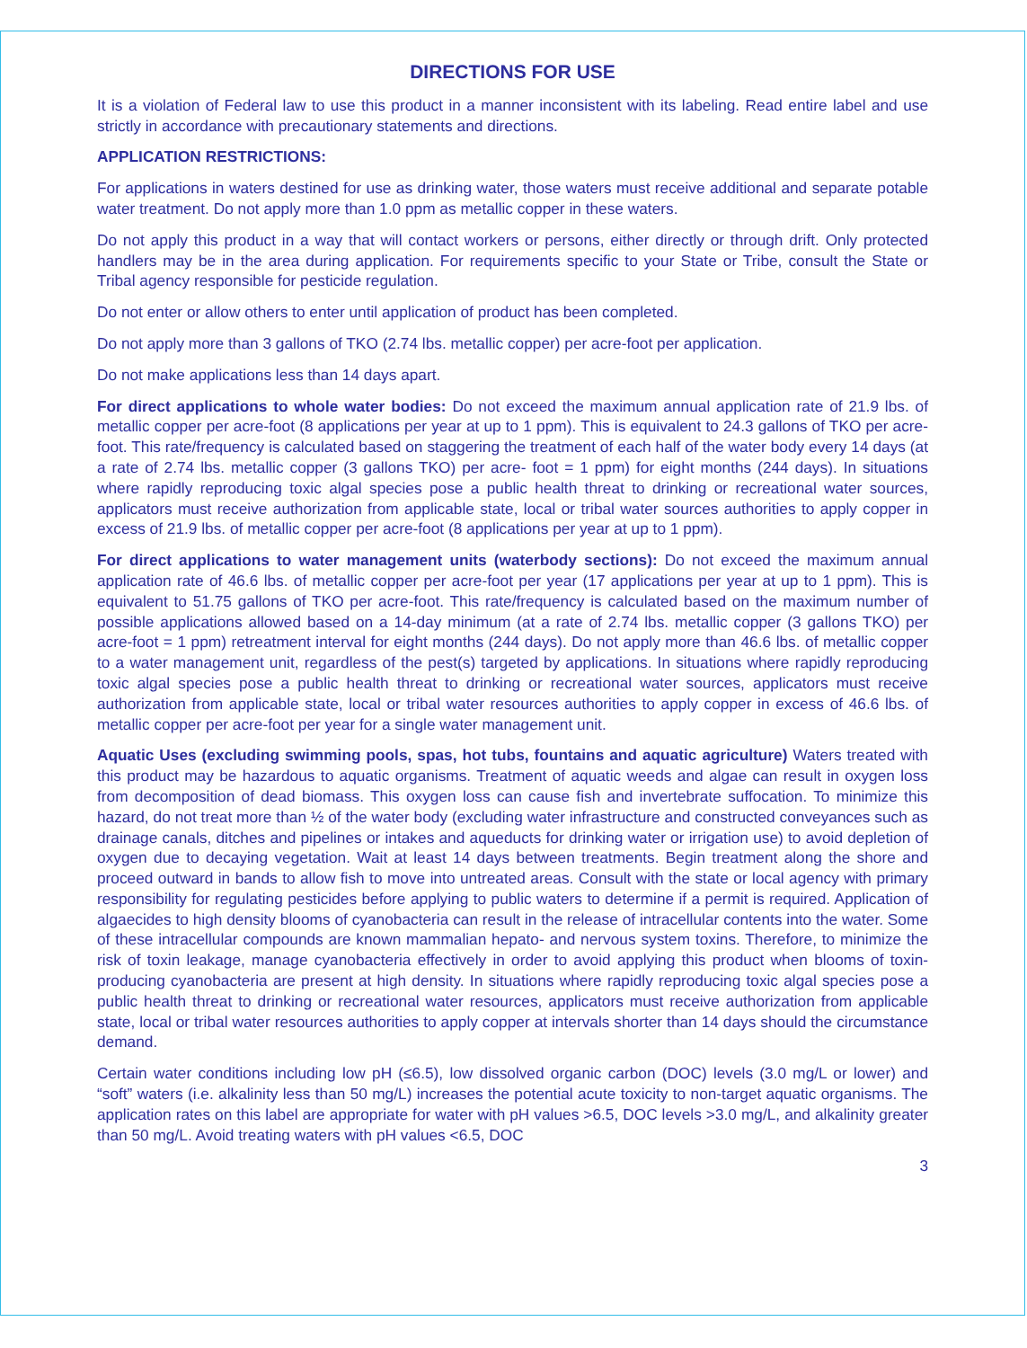DIRECTIONS FOR USE
It is a violation of Federal law to use this product in a manner inconsistent with its labeling. Read entire label and use strictly in accordance with precautionary statements and directions.
APPLICATION RESTRICTIONS:
For applications in waters destined for use as drinking water, those waters must receive additional and separate potable water treatment. Do not apply more than 1.0 ppm as metallic copper in these waters.
Do not apply this product in a way that will contact workers or persons, either directly or through drift. Only protected handlers may be in the area during application. For requirements specific to your State or Tribe, consult the State or Tribal agency responsible for pesticide regulation.
Do not enter or allow others to enter until application of product has been completed.
Do not apply more than 3 gallons of TKO (2.74 lbs. metallic copper) per acre-foot per application.
Do not make applications less than 14 days apart.
For direct applications to whole water bodies: Do not exceed the maximum annual application rate of 21.9 lbs. of metallic copper per acre-foot (8 applications per year at up to 1 ppm). This is equivalent to 24.3 gallons of TKO per acre-foot. This rate/frequency is calculated based on staggering the treatment of each half of the water body every 14 days (at a rate of 2.74 lbs. metallic copper (3 gallons TKO) per acre- foot = 1 ppm) for eight months (244 days). In situations where rapidly reproducing toxic algal species pose a public health threat to drinking or recreational water sources, applicators must receive authorization from applicable state, local or tribal water sources authorities to apply copper in excess of 21.9 lbs. of metallic copper per acre-foot (8 applications per year at up to 1 ppm).
For direct applications to water management units (waterbody sections): Do not exceed the maximum annual application rate of 46.6 lbs. of metallic copper per acre-foot per year (17 applications per year at up to 1 ppm). This is equivalent to 51.75 gallons of TKO per acre-foot. This rate/frequency is calculated based on the maximum number of possible applications allowed based on a 14-day minimum (at a rate of 2.74 lbs. metallic copper (3 gallons TKO) per acre-foot = 1 ppm) retreatment interval for eight months (244 days). Do not apply more than 46.6 lbs. of metallic copper to a water management unit, regardless of the pest(s) targeted by applications. In situations where rapidly reproducing toxic algal species pose a public health threat to drinking or recreational water sources, applicators must receive authorization from applicable state, local or tribal water resources authorities to apply copper in excess of 46.6 lbs. of metallic copper per acre-foot per year for a single water management unit.
Aquatic Uses (excluding swimming pools, spas, hot tubs, fountains and aquatic agriculture) Waters treated with this product may be hazardous to aquatic organisms. Treatment of aquatic weeds and algae can result in oxygen loss from decomposition of dead biomass. This oxygen loss can cause fish and invertebrate suffocation. To minimize this hazard, do not treat more than ½ of the water body (excluding water infrastructure and constructed conveyances such as drainage canals, ditches and pipelines or intakes and aqueducts for drinking water or irrigation use) to avoid depletion of oxygen due to decaying vegetation. Wait at least 14 days between treatments. Begin treatment along the shore and proceed outward in bands to allow fish to move into untreated areas. Consult with the state or local agency with primary responsibility for regulating pesticides before applying to public waters to determine if a permit is required. Application of algaecides to high density blooms of cyanobacteria can result in the release of intracellular contents into the water. Some of these intracellular compounds are known mammalian hepato- and nervous system toxins. Therefore, to minimize the risk of toxin leakage, manage cyanobacteria effectively in order to avoid applying this product when blooms of toxin-producing cyanobacteria are present at high density. In situations where rapidly reproducing toxic algal species pose a public health threat to drinking or recreational water resources, applicators must receive authorization from applicable state, local or tribal water resources authorities to apply copper at intervals shorter than 14 days should the circumstance demand.
Certain water conditions including low pH (≤6.5), low dissolved organic carbon (DOC) levels (3.0 mg/L or lower) and “soft” waters (i.e. alkalinity less than 50 mg/L) increases the potential acute toxicity to non-target aquatic organisms. The application rates on this label are appropriate for water with pH values >6.5, DOC levels >3.0 mg/L, and alkalinity greater than 50 mg/L. Avoid treating waters with pH values <6.5, DOC
3